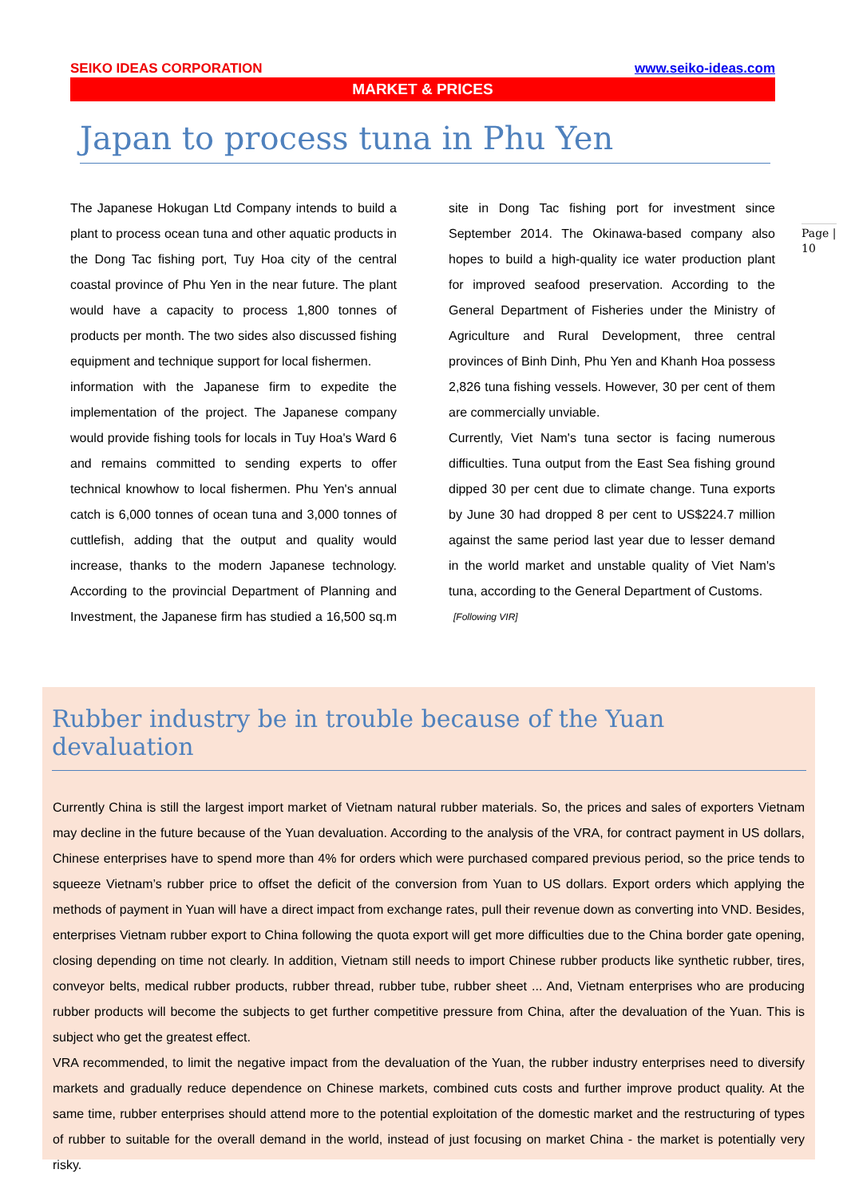SEIKO IDEAS CORPORATION www.seiko-ideas.com
MARKET & PRICES
Japan to process tuna in Phu Yen
Page |
10
The Japanese Hokugan Ltd Company intends to build a plant to process ocean tuna and other aquatic products in the Dong Tac fishing port, Tuy Hoa city of the central coastal province of Phu Yen in the near future. The plant would have a capacity to process 1,800 tonnes of products per month. The two sides also discussed fishing equipment and technique support for local fishermen.
information with the Japanese firm to expedite the implementation of the project. The Japanese company would provide fishing tools for locals in Tuy Hoa's Ward 6 and remains committed to sending experts to offer technical knowhow to local fishermen. Phu Yen's annual catch is 6,000 tonnes of ocean tuna and 3,000 tonnes of cuttlefish, adding that the output and quality would increase, thanks to the modern Japanese technology. According to the provincial Department of Planning and Investment, the Japanese firm has studied a 16,500 sq.m site in Dong Tac fishing port for investment since September 2014. The Okinawa-based company also hopes to build a high-quality ice water production plant for improved seafood preservation. According to the General Department of Fisheries under the Ministry of Agriculture and Rural Development, three central provinces of Binh Dinh, Phu Yen and Khanh Hoa possess 2,826 tuna fishing vessels. However, 30 per cent of them are commercially unviable.
Currently, Viet Nam's tuna sector is facing numerous difficulties. Tuna output from the East Sea fishing ground dipped 30 per cent due to climate change. Tuna exports by June 30 had dropped 8 per cent to US$224.7 million against the same period last year due to lesser demand in the world market and unstable quality of Viet Nam's tuna, according to the General Department of Customs.
[Following VIR]
Rubber industry be in trouble because of the Yuan devaluation
Currently China is still the largest import market of Vietnam natural rubber materials. So, the prices and sales of exporters Vietnam may decline in the future because of the Yuan devaluation. According to the analysis of the VRA, for contract payment in US dollars, Chinese enterprises have to spend more than 4% for orders which were purchased compared previous period, so the price tends to squeeze Vietnam’s rubber price to offset the deficit of the conversion from Yuan to US dollars. Export orders which applying the methods of payment in Yuan will have a direct impact from exchange rates, pull their revenue down as converting into VND. Besides, enterprises Vietnam rubber export to China following the quota export will get more difficulties due to the China border gate opening, closing depending on time not clearly. In addition, Vietnam still needs to import Chinese rubber products like synthetic rubber, tires, conveyor belts, medical rubber products, rubber thread, rubber tube, rubber sheet ... And, Vietnam enterprises who are producing rubber products will become the subjects to get further competitive pressure from China, after the devaluation of the Yuan. This is subject who get the greatest effect.
VRA recommended, to limit the negative impact from the devaluation of the Yuan, the rubber industry enterprises need to diversify markets and gradually reduce dependence on Chinese markets, combined cuts costs and further improve product quality. At the same time, rubber enterprises should attend more to the potential exploitation of the domestic market and the restructuring of types of rubber to suitable for the overall demand in the world, instead of just focusing on market China - the market is potentially very risky.